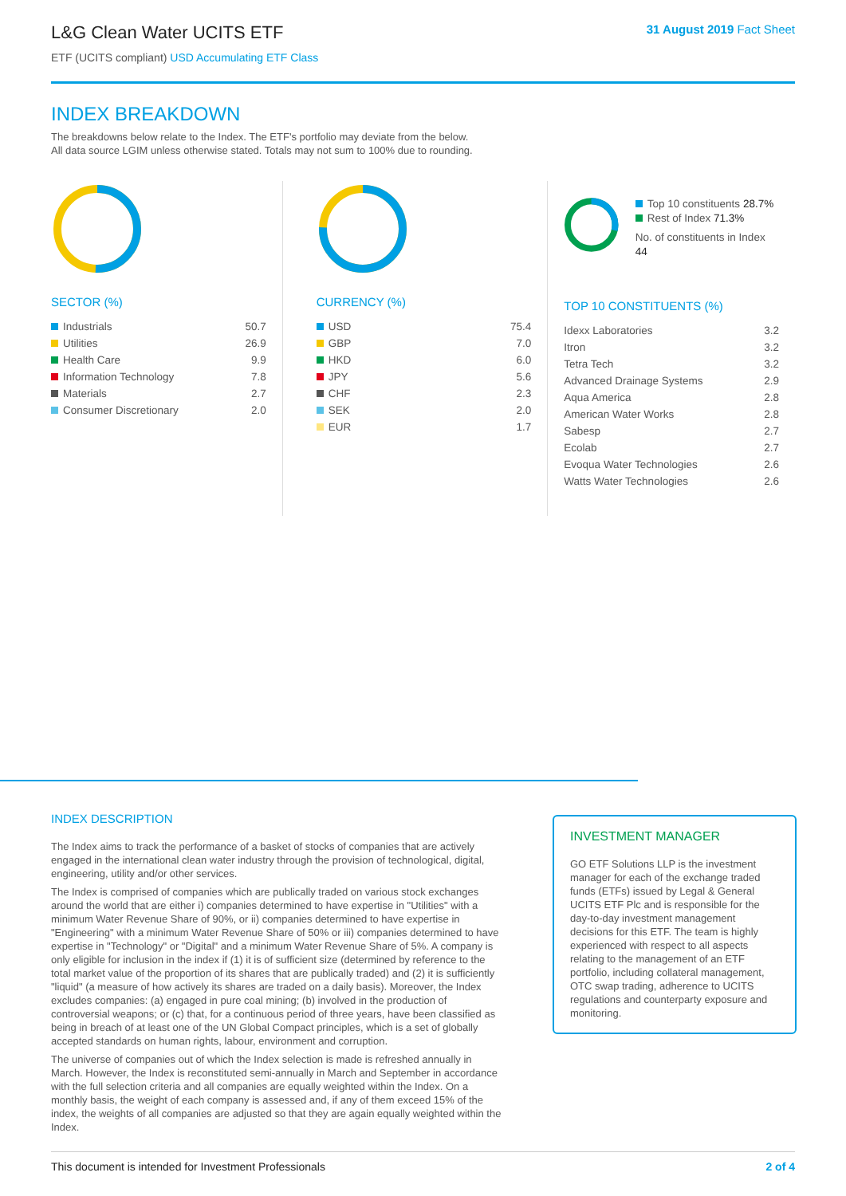L&G Clean Water UCITS ETF
ETF (UCITS compliant) USD Accumulating ETF Class
31 August 2019 Fact Sheet
INDEX BREAKDOWN
The breakdowns below relate to the Index. The ETF's portfolio may deviate from the below.
All data source LGIM unless otherwise stated. Totals may not sum to 100% due to rounding.
SECTOR (%)
| Industrials | 50.7 |
| Utilities | 26.9 |
| Health Care | 9.9 |
| Information Technology | 7.8 |
| Materials | 2.7 |
| Consumer Discretionary | 2.0 |
CURRENCY (%)
| USD | 75.4 |
| GBP | 7.0 |
| HKD | 6.0 |
| JPY | 5.6 |
| CHF | 2.3 |
| SEK | 2.0 |
| EUR | 1.7 |
Top 10 constituents 28.7%
Rest of Index 71.3%
No. of constituents in Index 44
TOP 10 CONSTITUENTS (%)
| Idexx Laboratories | 3.2 |
| Itron | 3.2 |
| Tetra Tech | 3.2 |
| Advanced Drainage Systems | 2.9 |
| Aqua America | 2.8 |
| American Water Works | 2.8 |
| Sabesp | 2.7 |
| Ecolab | 2.7 |
| Evoqua Water Technologies | 2.6 |
| Watts Water Technologies | 2.6 |
INDEX DESCRIPTION
The Index aims to track the performance of a basket of stocks of companies that are actively engaged in the international clean water industry through the provision of technological, digital, engineering, utility and/or other services.
The Index is comprised of companies which are publically traded on various stock exchanges around the world that are either i) companies determined to have expertise in "Utilities" with a minimum Water Revenue Share of 90%, or ii) companies determined to have expertise in "Engineering" with a minimum Water Revenue Share of 50% or iii) companies determined to have expertise in "Technology" or "Digital" and a minimum Water Revenue Share of 5%. A company is only eligible for inclusion in the index if (1) it is of sufficient size (determined by reference to the total market value of the proportion of its shares that are publically traded) and (2) it is sufficiently "liquid" (a measure of how actively its shares are traded on a daily basis). Moreover, the Index excludes companies: (a) engaged in pure coal mining; (b) involved in the production of controversial weapons; or (c) that, for a continuous period of three years, have been classified as being in breach of at least one of the UN Global Compact principles, which is a set of globally accepted standards on human rights, labour, environment and corruption.
The universe of companies out of which the Index selection is made is refreshed annually in March. However, the Index is reconstituted semi-annually in March and September in accordance with the full selection criteria and all companies are equally weighted within the Index. On a monthly basis, the weight of each company is assessed and, if any of them exceed 15% of the index, the weights of all companies are adjusted so that they are again equally weighted within the Index.
INVESTMENT MANAGER
GO ETF Solutions LLP is the investment manager for each of the exchange traded funds (ETFs) issued by Legal & General UCITS ETF Plc and is responsible for the day-to-day investment management decisions for this ETF. The team is highly experienced with respect to all aspects relating to the management of an ETF portfolio, including collateral management, OTC swap trading, adherence to UCITS regulations and counterparty exposure and monitoring.
This document is intended for Investment Professionals 2 of 4